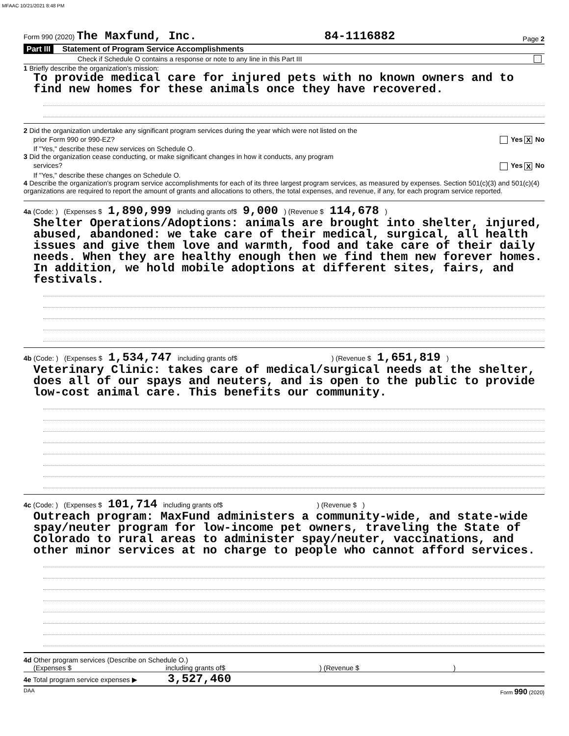MFAAC 10/21/2021 8:48 PM
Form 990 (2020) The Maxfund, Inc. 84-1116882 Page 2
Part III Statement of Program Service Accomplishments
Check if Schedule O contains a response or note to any line in this Part III
1 Briefly describe the organization's mission:
To provide medical care for injured pets with no known owners and to find new homes for these animals once they have recovered.
2 Did the organization undertake any significant program services during the year which were not listed on the
prior Form 990 or 990-EZ? Yes X No
If "Yes," describe these new services on Schedule O.
3 Did the organization cease conducting, or make significant changes in how it conducts, any program
services? Yes X No
If "Yes," describe these changes on Schedule O.
4 Describe the organization's program service accomplishments for each of its three largest program services, as measured by expenses. Section 501(c)(3) and 501(c)(4) organizations are required to report the amount of grants and allocations to others, the total expenses, and revenue, if any, for each program service reported.
4a (Code: ) (Expenses $ 1,890,999 including grants of$ 9,000) (Revenue $ 114,678)
Shelter Operations/Adoptions: animals are brought into shelter, injured, abused, abandoned: we take care of their medical, surgical, all health issues and give them love and warmth, food and take care of their daily needs. When they are healthy enough then we find them new forever homes. In addition, we hold mobile adoptions at different sites, fairs, and festivals.
4b (Code: ) (Expenses $ 1,534,747 including grants of$) (Revenue $ 1,651,819)
Veterinary Clinic: takes care of medical/surgical needs at the shelter, does all of our spays and neuters, and is open to the public to provide low-cost animal care. This benefits our community.
4c (Code: ) (Expenses $ 101,714 including grants of$) (Revenue $)
Outreach program: MaxFund administers a community-wide, and state-wide spay/neuter program for low-income pet owners, traveling the State of Colorado to rural areas to administer spay/neuter, vaccinations, and other minor services at no charge to people who cannot afford services.
4d Other program services (Describe on Schedule O.)
(Expenses $ including grants of$) (Revenue $)
4e Total program service expenses ▶ 3,527,460
DAA Form 990 (2020)